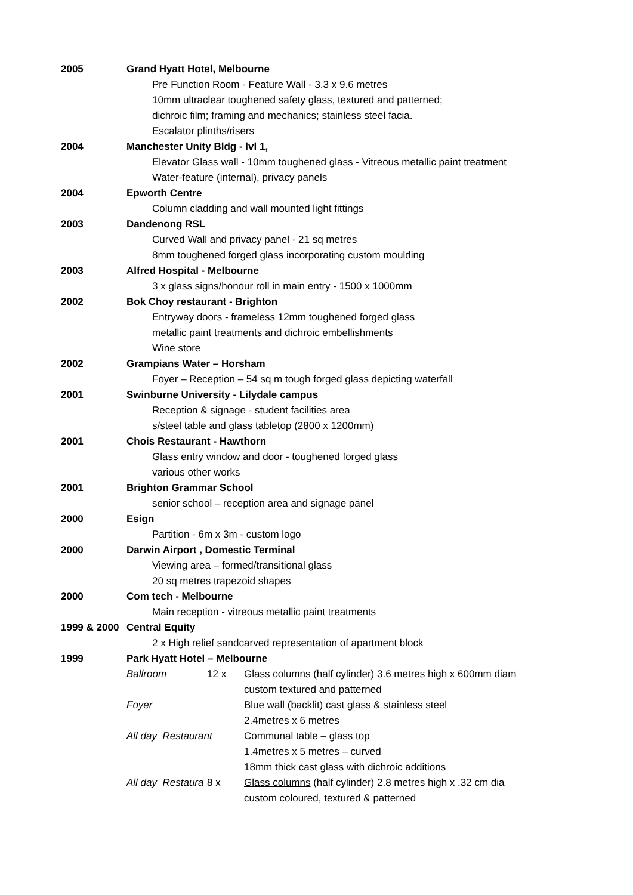| 2005 | Grand Hyatt Hotel, Melbourne | | |
| | Pre Function Room - Feature Wall - 3.3 x 9.6 metres | | |
| | 10mm ultraclear toughened safety glass, textured and patterned; | | |
| | dichroic film; framing and mechanics; stainless steel facia. | | |
| | Escalator plinths/risers | | |
| 2004 | Manchester Unity Bldg - lvl 1, | | |
| | Elevator Glass wall - 10mm toughened glass - Vitreous metallic paint treatment | | |
| | Water-feature (internal), privacy panels | | |
| 2004 | Epworth Centre | | |
| | Column cladding and wall mounted light fittings | | |
| 2003 | Dandenong RSL | | |
| | Curved Wall and privacy panel - 21 sq metres | | |
| | 8mm toughened forged glass incorporating custom moulding | | |
| 2003 | Alfred Hospital - Melbourne | | |
| | 3 x glass signs/honour roll in main entry - 1500 x 1000mm | | |
| 2002 | Bok Choy restaurant - Brighton | | |
| | Entryway doors - frameless 12mm toughened forged glass | | |
| | metallic paint treatments and dichroic embellishments | | |
| | Wine store | | |
| 2002 | Grampians Water – Horsham | | |
| | Foyer – Reception – 54 sq m tough forged glass depicting waterfall | | |
| 2001 | Swinburne University - Lilydale campus | | |
| | Reception & signage - student facilities area | | |
| | s/steel table and glass tabletop (2800 x 1200mm) | | |
| 2001 | Chois Restaurant - Hawthorn | | |
| | Glass entry window and door - toughened forged glass | | |
| | various other works | | |
| 2001 | Brighton Grammar School | | |
| | senior school – reception area and signage panel | | |
| 2000 | Esign | | |
| | Partition - 6m x 3m - custom logo | | |
| 2000 | Darwin Airport , Domestic Terminal | | |
| | Viewing area – formed/transitional glass | | |
| | 20 sq metres trapezoid shapes | | |
| 2000 | Com tech - Melbourne | | |
| | Main reception - vitreous metallic paint treatments | | |
| 1999 & 2000 | Central Equity | | |
| | 2 x High relief sandcarved representation of apartment block | | |
| 1999 | Park Hyatt Hotel – Melbourne | | |
| | Ballroom | 12 x | Glass columns (half cylinder) 3.6 metres high x 600mm diam |
| | | | custom textured and patterned |
| | Foyer | | Blue wall (backlit) cast glass & stainless steel |
| | | | 2.4metres x 6 metres |
| | All day Restaurant | | Communal table – glass top |
| | | | 1.4metres x 5 metres – curved |
| | | | 18mm thick cast glass with dichroic additions |
| | All day Restaura | 8 x | Glass columns (half cylinder) 2.8 metres high x .32 cm dia |
| | | | custom coloured, textured & patterned |